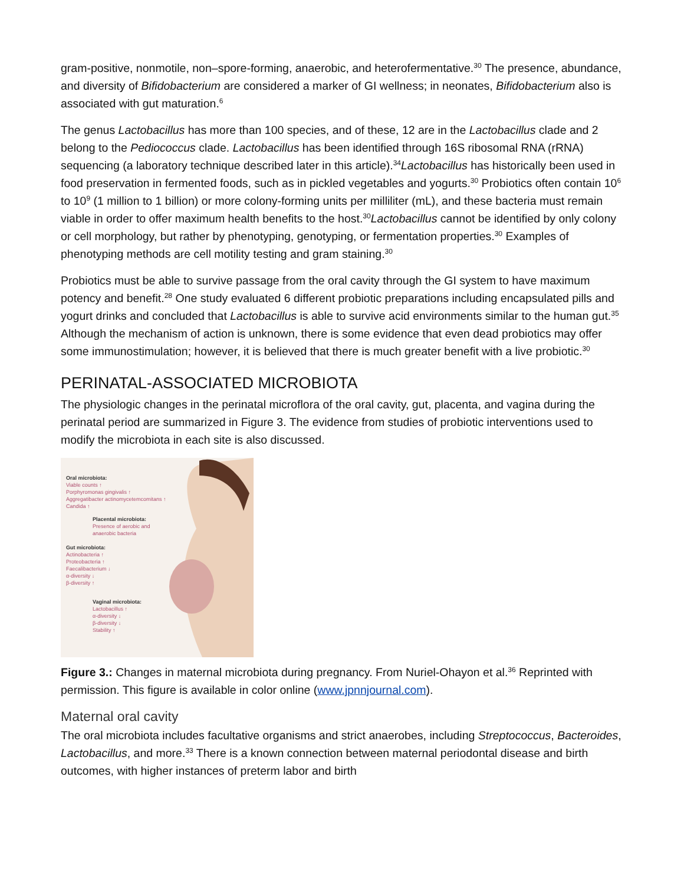gram-positive, nonmotile, non–spore-forming, anaerobic, and heterofermentative.<sup>30</sup> The presence, abundance, and diversity of Bifidobacterium are considered a marker of GI wellness; in neonates, Bifidobacterium also is associated with gut maturation.<sup>6</sup>
The genus Lactobacillus has more than 100 species, and of these, 12 are in the Lactobacillus clade and 2 belong to the Pediococcus clade. Lactobacillus has been identified through 16S ribosomal RNA (rRNA) sequencing (a laboratory technique described later in this article).<sup>34</sup>Lactobacillus has historically been used in food preservation in fermented foods, such as in pickled vegetables and yogurts.<sup>30</sup> Probiotics often contain 10<sup>6</sup> to 10<sup>9</sup> (1 million to 1 billion) or more colony-forming units per milliliter (mL), and these bacteria must remain viable in order to offer maximum health benefits to the host.<sup>30</sup>Lactobacillus cannot be identified by only colony or cell morphology, but rather by phenotyping, genotyping, or fermentation properties.<sup>30</sup> Examples of phenotyping methods are cell motility testing and gram staining.<sup>30</sup>
Probiotics must be able to survive passage from the oral cavity through the GI system to have maximum potency and benefit.<sup>28</sup> One study evaluated 6 different probiotic preparations including encapsulated pills and yogurt drinks and concluded that Lactobacillus is able to survive acid environments similar to the human gut.<sup>35</sup> Although the mechanism of action is unknown, there is some evidence that even dead probiotics may offer some immunostimulation; however, it is believed that there is much greater benefit with a live probiotic.<sup>30</sup>
PERINATAL-ASSOCIATED MICROBIOTA
The physiologic changes in the perinatal microflora of the oral cavity, gut, placenta, and vagina during the perinatal period are summarized in Figure 3. The evidence from studies of probiotic interventions used to modify the microbiota in each site is also discussed.
Oral microbiota:
Viable counts ↑
Porphyromonas gingivalis ↑
Aggregatibacter actinomycetemcomitans ↑
Candida ↑
Placental microbiota:
Presence of aerobic and
anaerobic bacteria
Gut microbiota:
Actinobacteria ↑
Proteobacteria ↑
Faecalibacterium ↓
α-diversity ↓
β-diversity ↑
Vaginal microbiota:
Lactobacillus ↑
α-diversity ↓
β-diversity ↓
Stability ↑
Figure 3.: Changes in maternal microbiota during pregnancy. From Nuriel-Ohayon et al.<sup>36</sup> Reprinted with permission. This figure is available in color online (www.jpnnjournal.com).
Maternal oral cavity
The oral microbiota includes facultative organisms and strict anaerobes, including Streptococcus, Bacteroides, Lactobacillus, and more.<sup>33</sup> There is a known connection between maternal periodontal disease and birth outcomes, with higher instances of preterm labor and birth